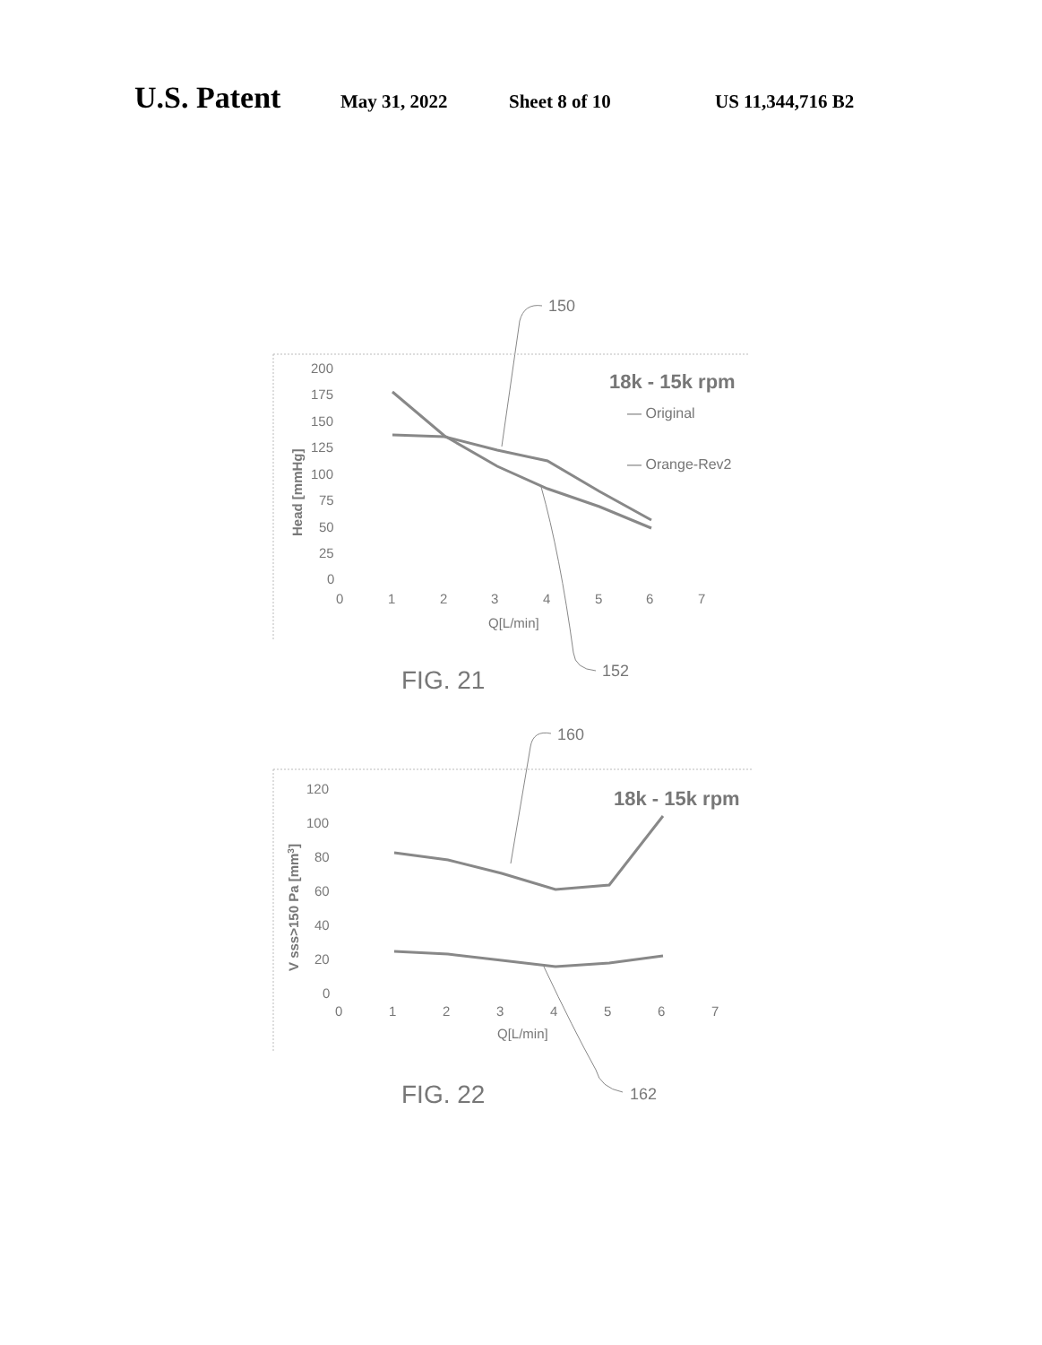U.S. Patent May 31, 2022 Sheet 8 of 10 US 11,344,716 B2
150
200
175
150
125
100
75
50
25
0
0
1
2
3
4
5
6
7
Q[L/min]
Head [mmHg]
18k - 15k rpm
— Original
— Orange-Rev2
152
FIG. 21
160
120
100
80
60
40
20
0
0
1
2
3
4
5
6
7
Q[L/min]
V sss>150 Pa [mm3]
18k - 15k rpm
162
FIG. 22